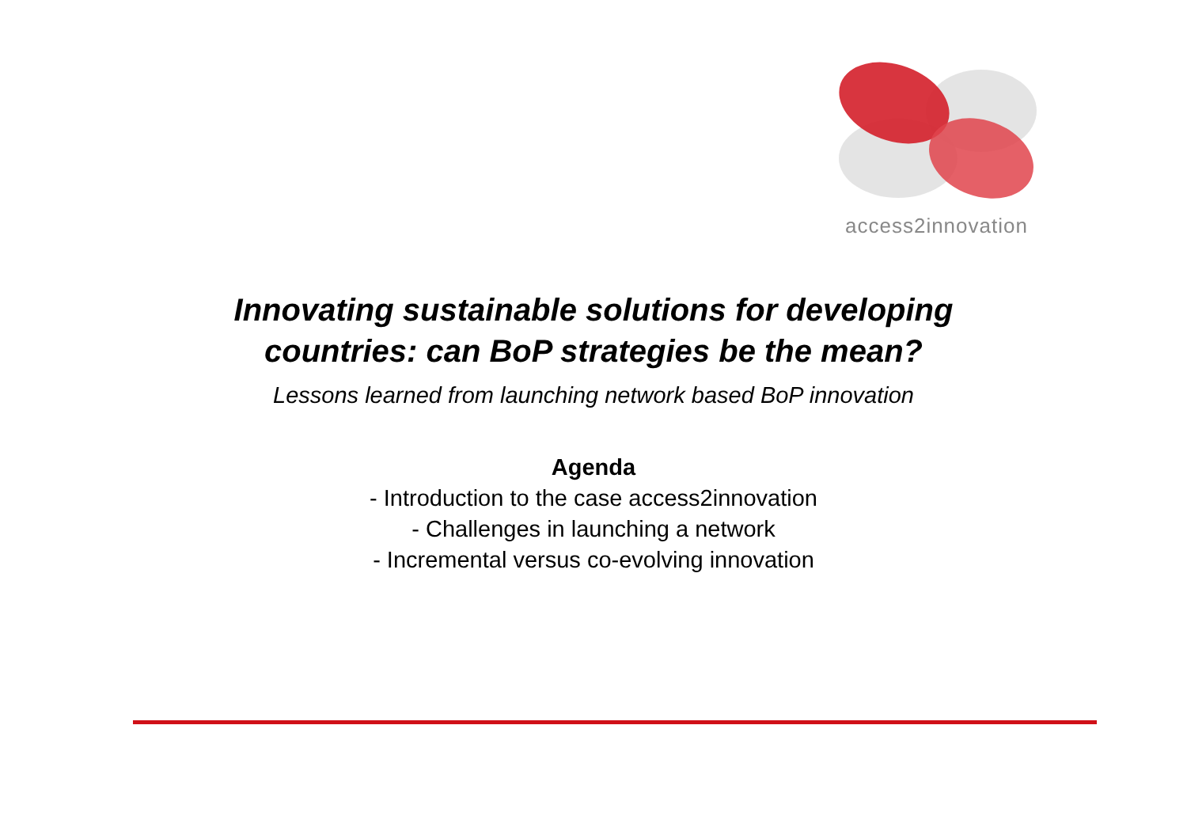access2innovation
Innovating sustainable solutions for developing
countries: can BoP strategies be the mean?
Lessons learned from launching network based BoP innovation
Agenda
- Introduction to the case access2innovation
- Challenges in launching a network
- Incremental versus co-evolving innovation